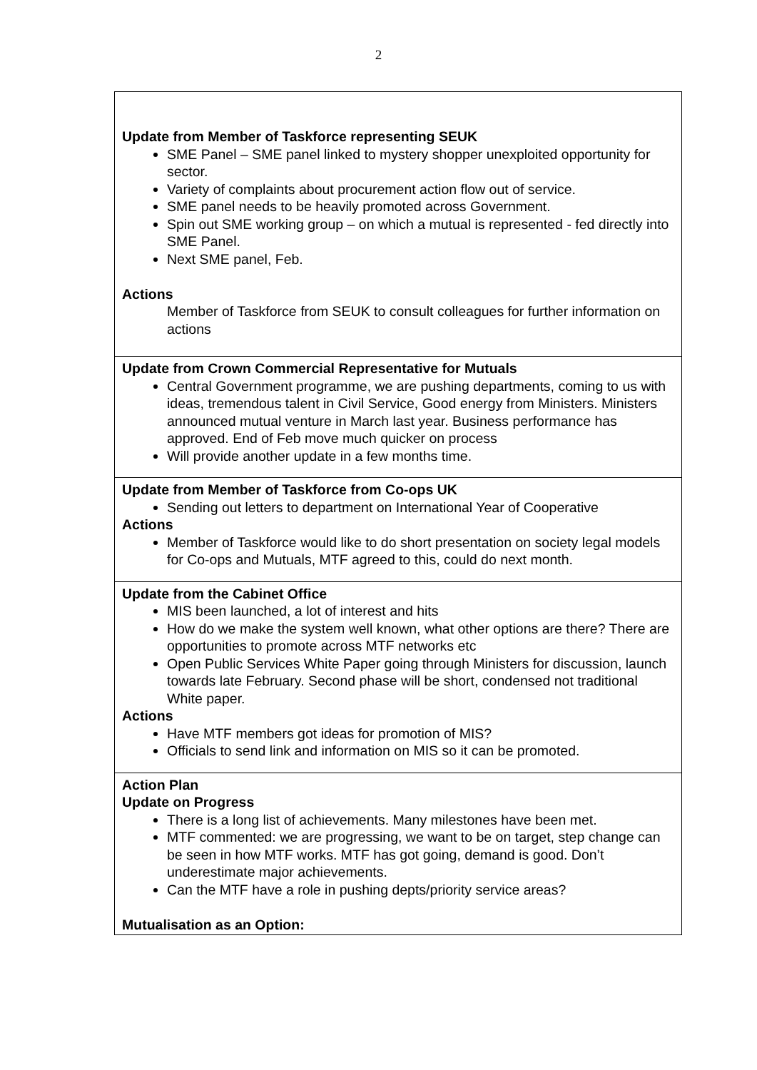2
| Update from Member of Taskforce representing SEUK SME Panel – SME panel linked to mystery shopper unexploited opportunity for sector. Variety of complaints about procurement action flow out of service. SME panel needs to be heavily promoted across Government. Spin out SME working group – on which a mutual is represented - fed directly into SME Panel. Next SME panel, Feb. Actions Member of Taskforce from SEUK to consult colleagues for further information on actions |
| Update from Crown Commercial Representative for Mutuals Central Government programme, we are pushing departments, coming to us with ideas, tremendous talent in Civil Service, Good energy from Ministers. Ministers announced mutual venture in March last year. Business performance has approved. End of Feb move much quicker on process Will provide another update in a few months time. |
| Update from Member of Taskforce from Co-ops UK Sending out letters to department on International Year of Cooperative Actions Member of Taskforce would like to do short presentation on society legal models for Co-ops and Mutuals, MTF agreed to this, could do next month. |
| Update from the Cabinet Office MIS been launched, a lot of interest and hits How do we make the system well known, what other options are there? There are opportunities to promote across MTF networks etc Open Public Services White Paper going through Ministers for discussion, launch towards late February. Second phase will be short, condensed not traditional White paper. Actions Have MTF members got ideas for promotion of MIS? Officials to send link and information on MIS so it can be promoted. |
| Action Plan Update on Progress There is a long list of achievements. Many milestones have been met. MTF commented: we are progressing, we want to be on target, step change can be seen in how MTF works. MTF has got going, demand is good. Don’t underestimate major achievements. Can the MTF have a role in pushing depts/priority service areas? Mutualisation as an Option: |